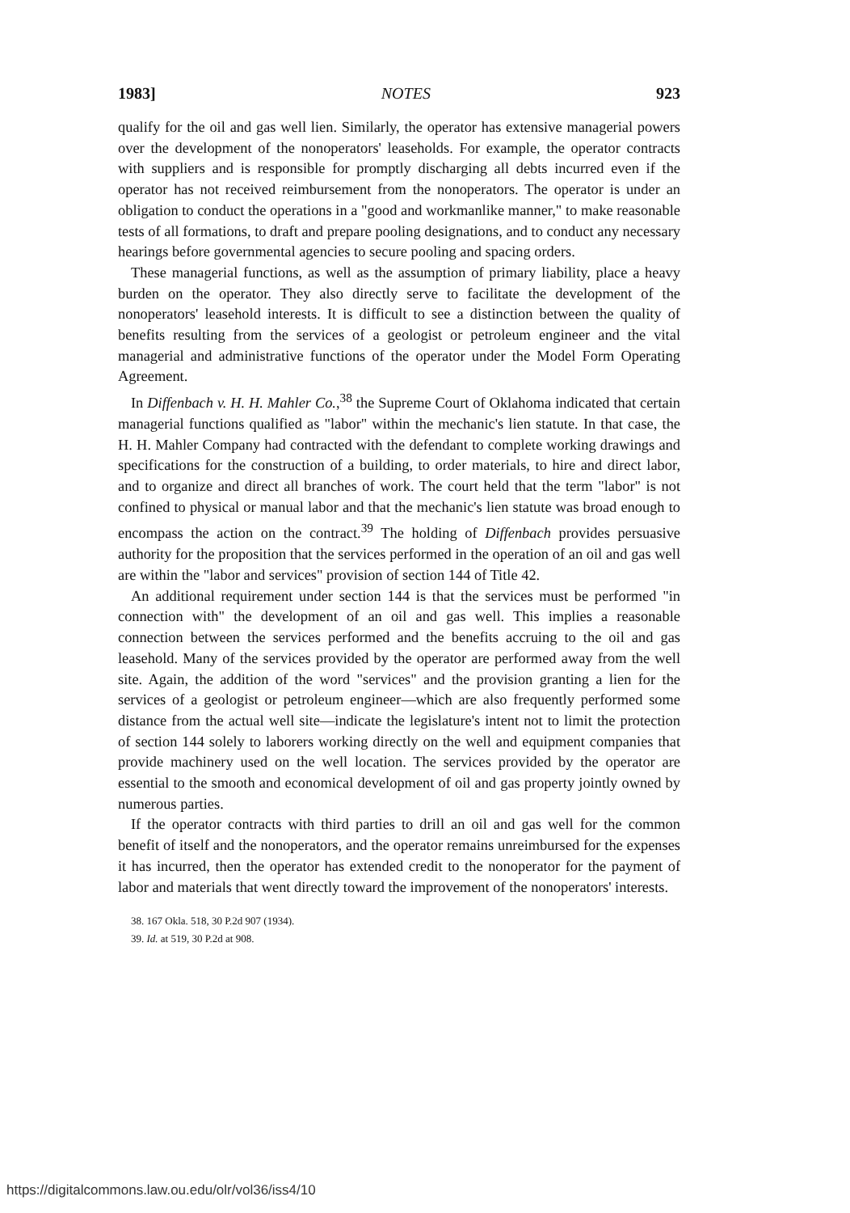1983] NOTES 923
qualify for the oil and gas well lien. Similarly, the operator has extensive managerial powers over the development of the nonoperators' leaseholds. For example, the operator contracts with suppliers and is responsible for promptly discharging all debts incurred even if the operator has not received reimbursement from the nonoperators. The operator is under an obligation to conduct the operations in a "good and workmanlike manner," to make reasonable tests of all formations, to draft and prepare pooling designations, and to conduct any necessary hearings before governmental agencies to secure pooling and spacing orders.
These managerial functions, as well as the assumption of primary liability, place a heavy burden on the operator. They also directly serve to facilitate the development of the nonoperators' leasehold interests. It is difficult to see a distinction between the quality of benefits resulting from the services of a geologist or petroleum engineer and the vital managerial and administrative functions of the operator under the Model Form Operating Agreement.
In Diffenbach v. H. H. Mahler Co.,<sup>38</sup> the Supreme Court of Oklahoma indicated that certain managerial functions qualified as "labor" within the mechanic's lien statute. In that case, the H. H. Mahler Company had contracted with the defendant to complete working drawings and specifications for the construction of a building, to order materials, to hire and direct labor, and to organize and direct all branches of work. The court held that the term "labor" is not confined to physical or manual labor and that the mechanic's lien statute was broad enough to encompass the action on the contract.<sup>39</sup> The holding of Diffenbach provides persuasive authority for the proposition that the services performed in the operation of an oil and gas well are within the "labor and services" provision of section 144 of Title 42.
An additional requirement under section 144 is that the services must be performed "in connection with" the development of an oil and gas well. This implies a reasonable connection between the services performed and the benefits accruing to the oil and gas leasehold. Many of the services provided by the operator are performed away from the well site. Again, the addition of the word "services" and the provision granting a lien for the services of a geologist or petroleum engineer—which are also frequently performed some distance from the actual well site—indicate the legislature's intent not to limit the protection of section 144 solely to laborers working directly on the well and equipment companies that provide machinery used on the well location. The services provided by the operator are essential to the smooth and economical development of oil and gas property jointly owned by numerous parties.
If the operator contracts with third parties to drill an oil and gas well for the common benefit of itself and the nonoperators, and the operator remains unreimbursed for the expenses it has incurred, then the operator has extended credit to the nonoperator for the payment of labor and materials that went directly toward the improvement of the nonoperators' interests.
38. 167 Okla. 518, 30 P.2d 907 (1934).
39. Id. at 519, 30 P.2d at 908.
https://digitalcommons.law.ou.edu/olr/vol36/iss4/10